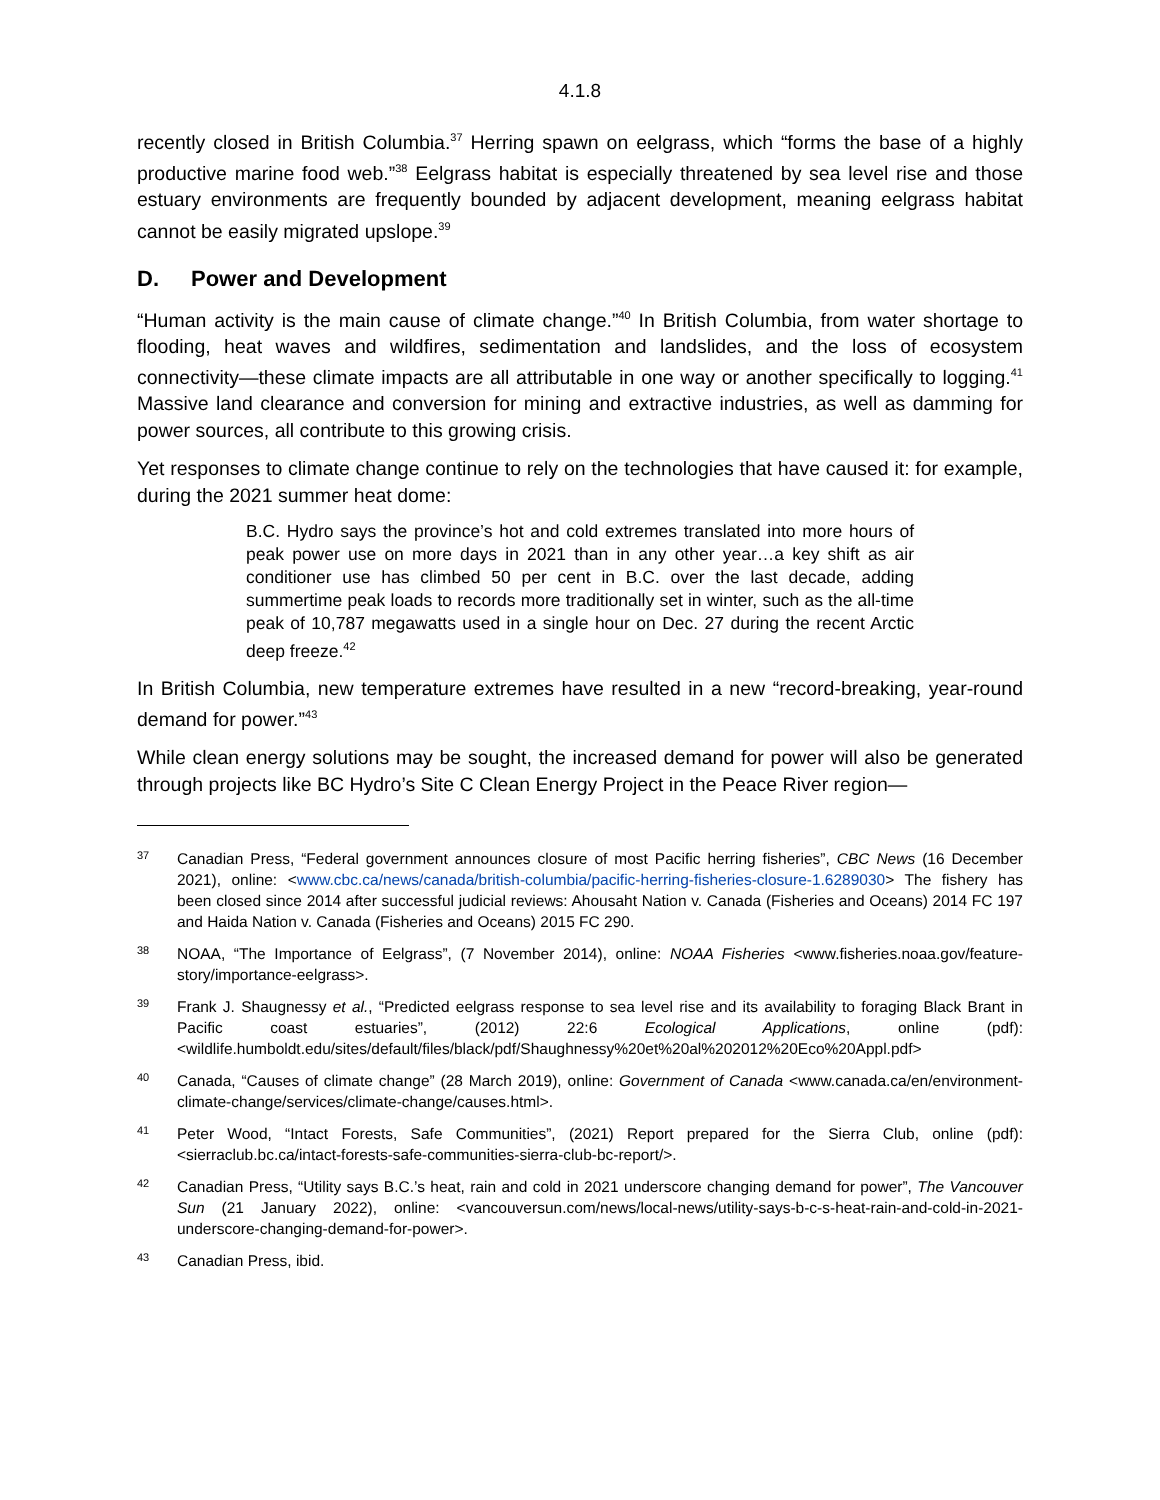4.1.8
recently closed in British Columbia.<sup>37</sup> Herring spawn on eelgrass, which “forms the base of a highly productive marine food web.”<sup>38</sup> Eelgrass habitat is especially threatened by sea level rise and those estuary environments are frequently bounded by adjacent development, meaning eelgrass habitat cannot be easily migrated upslope.<sup>39</sup>
D. Power and Development
“Human activity is the main cause of climate change.”<sup>40</sup> In British Columbia, from water shortage to flooding, heat waves and wildfires, sedimentation and landslides, and the loss of ecosystem connectivity—these climate impacts are all attributable in one way or another specifically to logging.<sup>41</sup> Massive land clearance and conversion for mining and extractive industries, as well as damming for power sources, all contribute to this growing crisis.
Yet responses to climate change continue to rely on the technologies that have caused it: for example, during the 2021 summer heat dome:
B.C. Hydro says the province’s hot and cold extremes translated into more hours of peak power use on more days in 2021 than in any other year…a key shift as air conditioner use has climbed 50 per cent in B.C. over the last decade, adding summertime peak loads to records more traditionally set in winter, such as the all-time peak of 10,787 megawatts used in a single hour on Dec. 27 during the recent Arctic deep freeze.<sup>42</sup>
In British Columbia, new temperature extremes have resulted in a new “record-breaking, year-round demand for power.”<sup>43</sup>
While clean energy solutions may be sought, the increased demand for power will also be generated through projects like BC Hydro’s Site C Clean Energy Project in the Peace River region—
37
Canadian Press, “Federal government announces closure of most Pacific herring fisheries”, CBC News (16 December 2021), online: <www.cbc.ca/news/canada/british-columbia/pacific-herring-fisheries-closure-1.6289030> The fishery has been closed since 2014 after successful judicial reviews: Ahousaht Nation v. Canada (Fisheries and Oceans) 2014 FC 197 and Haida Nation v. Canada (Fisheries and Oceans) 2015 FC 290.
38
NOAA, “The Importance of Eelgrass”, (7 November 2014), online: NOAA Fisheries <www.fisheries.noaa.gov/feature-story/importance-eelgrass>.
39
Frank J. Shaugnessy et al., “Predicted eelgrass response to sea level rise and its availability to foraging Black Brant in Pacific coast estuaries”, (2012) 22:6 Ecological Applications, online (pdf): <wildlife.humboldt.edu/sites/default/files/black/pdf/Shaughnessy%20et%20al%202012%20Eco%20Appl.pdf>
40
Canada, “Causes of climate change” (28 March 2019), online: Government of Canada <www.canada.ca/en/environment-climate-change/services/climate-change/causes.html>.
41
Peter Wood, “Intact Forests, Safe Communities”, (2021) Report prepared for the Sierra Club, online (pdf): <sierraclub.bc.ca/intact-forests-safe-communities-sierra-club-bc-report/>.
42
Canadian Press, “Utility says B.C.’s heat, rain and cold in 2021 underscore changing demand for power”, The Vancouver Sun (21 January 2022), online: <vancouversun.com/news/local-news/utility-says-b-c-s-heat-rain-and-cold-in-2021-underscore-changing-demand-for-power>.
43
Canadian Press, ibid.